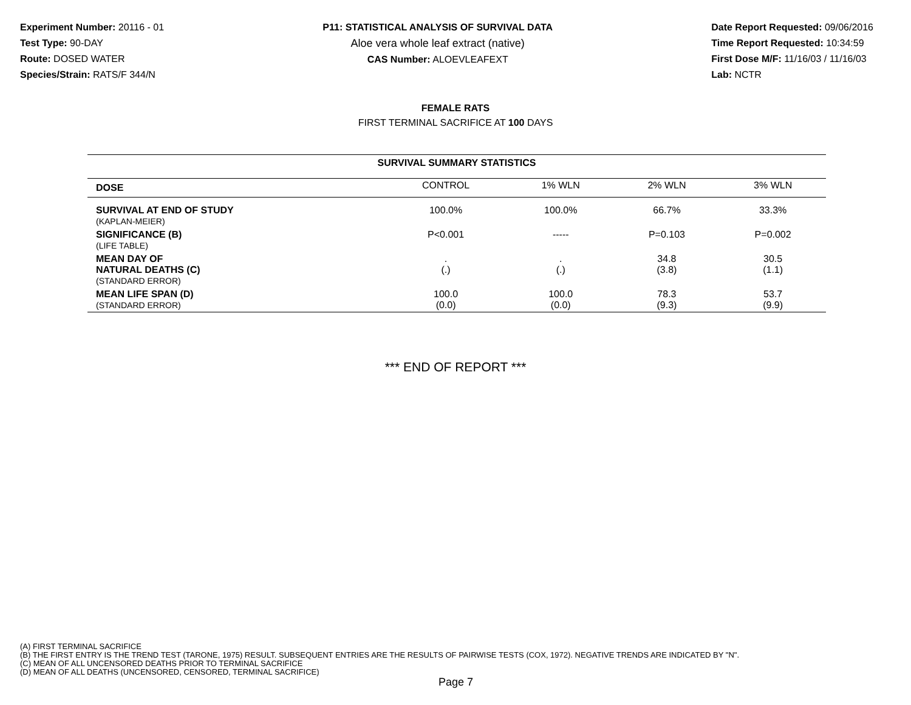Experiment Number: 20116 - 01
Test Type: 90-DAY
Route: DOSED WATER
Species/Strain: RATS/F 344/N
P11: STATISTICAL ANALYSIS OF SURVIVAL DATA
Aloe vera whole leaf extract (native)
CAS Number: ALOEVLEAFEXT
Date Report Requested: 09/06/2016
Time Report Requested: 10:34:59
First Dose M/F: 11/16/03 / 11/16/03
Lab: NCTR
FEMALE RATS
FIRST TERMINAL SACRIFICE AT 100 DAYS
| SURVIVAL SUMMARY STATISTICS | | | | |
| --- | --- | --- | --- | --- |
| DOSE | CONTROL | 1% WLN | 2% WLN | 3% WLN |
| SURVIVAL AT END OF STUDY (KAPLAN-MEIER) | 100.0% | 100.0% | 66.7% | 33.3% |
| SIGNIFICANCE (B) (LIFE TABLE) | P<0.001 | ----- | P=0.103 | P=0.002 |
| MEAN DAY OF NATURAL DEATHS (C) (STANDARD ERROR) | . (.) | . (.) | 34.8 (3.8) | 30.5 (1.1) |
| MEAN LIFE SPAN (D) (STANDARD ERROR) | 100.0 (0.0) | 100.0 (0.0) | 78.3 (9.3) | 53.7 (9.9) |
*** END OF REPORT ***
(A) FIRST TERMINAL SACRIFICE
(B) THE FIRST ENTRY IS THE TREND TEST (TARONE, 1975) RESULT. SUBSEQUENT ENTRIES ARE THE RESULTS OF PAIRWISE TESTS (COX, 1972). NEGATIVE TRENDS ARE INDICATED BY "N".
(C) MEAN OF ALL UNCENSORED DEATHS PRIOR TO TERMINAL SACRIFICE
(D) MEAN OF ALL DEATHS (UNCENSORED, CENSORED, TERMINAL SACRIFICE)
Page 7